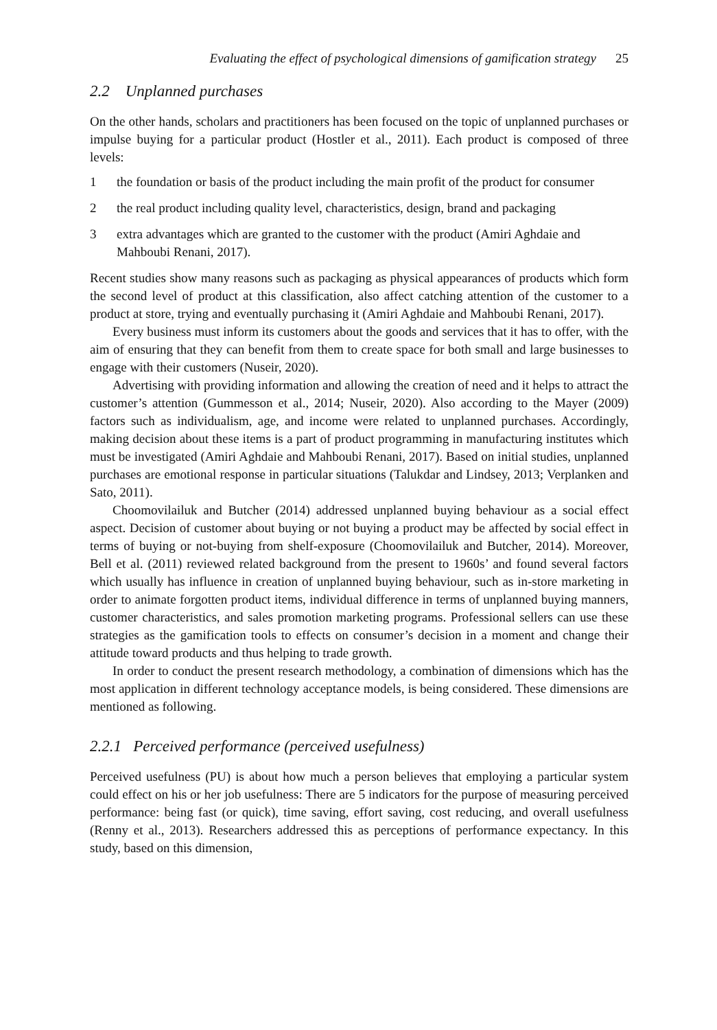Evaluating the effect of psychological dimensions of gamification strategy 25
2.2 Unplanned purchases
On the other hands, scholars and practitioners has been focused on the topic of unplanned purchases or impulse buying for a particular product (Hostler et al., 2011). Each product is composed of three levels:
1 the foundation or basis of the product including the main profit of the product for consumer
2 the real product including quality level, characteristics, design, brand and packaging
3 extra advantages which are granted to the customer with the product (Amiri Aghdaie and Mahboubi Renani, 2017).
Recent studies show many reasons such as packaging as physical appearances of products which form the second level of product at this classification, also affect catching attention of the customer to a product at store, trying and eventually purchasing it (Amiri Aghdaie and Mahboubi Renani, 2017).
Every business must inform its customers about the goods and services that it has to offer, with the aim of ensuring that they can benefit from them to create space for both small and large businesses to engage with their customers (Nuseir, 2020).
Advertising with providing information and allowing the creation of need and it helps to attract the customer’s attention (Gummesson et al., 2014; Nuseir, 2020). Also according to the Mayer (2009) factors such as individualism, age, and income were related to unplanned purchases. Accordingly, making decision about these items is a part of product programming in manufacturing institutes which must be investigated (Amiri Aghdaie and Mahboubi Renani, 2017). Based on initial studies, unplanned purchases are emotional response in particular situations (Talukdar and Lindsey, 2013; Verplanken and Sato, 2011).
Choomovilailuk and Butcher (2014) addressed unplanned buying behaviour as a social effect aspect. Decision of customer about buying or not buying a product may be affected by social effect in terms of buying or not-buying from shelf-exposure (Choomovilailuk and Butcher, 2014). Moreover, Bell et al. (2011) reviewed related background from the present to 1960s’ and found several factors which usually has influence in creation of unplanned buying behaviour, such as in-store marketing in order to animate forgotten product items, individual difference in terms of unplanned buying manners, customer characteristics, and sales promotion marketing programs. Professional sellers can use these strategies as the gamification tools to effects on consumer’s decision in a moment and change their attitude toward products and thus helping to trade growth.
In order to conduct the present research methodology, a combination of dimensions which has the most application in different technology acceptance models, is being considered. These dimensions are mentioned as following.
2.2.1 Perceived performance (perceived usefulness)
Perceived usefulness (PU) is about how much a person believes that employing a particular system could effect on his or her job usefulness: There are 5 indicators for the purpose of measuring perceived performance: being fast (or quick), time saving, effort saving, cost reducing, and overall usefulness (Renny et al., 2013). Researchers addressed this as perceptions of performance expectancy. In this study, based on this dimension,